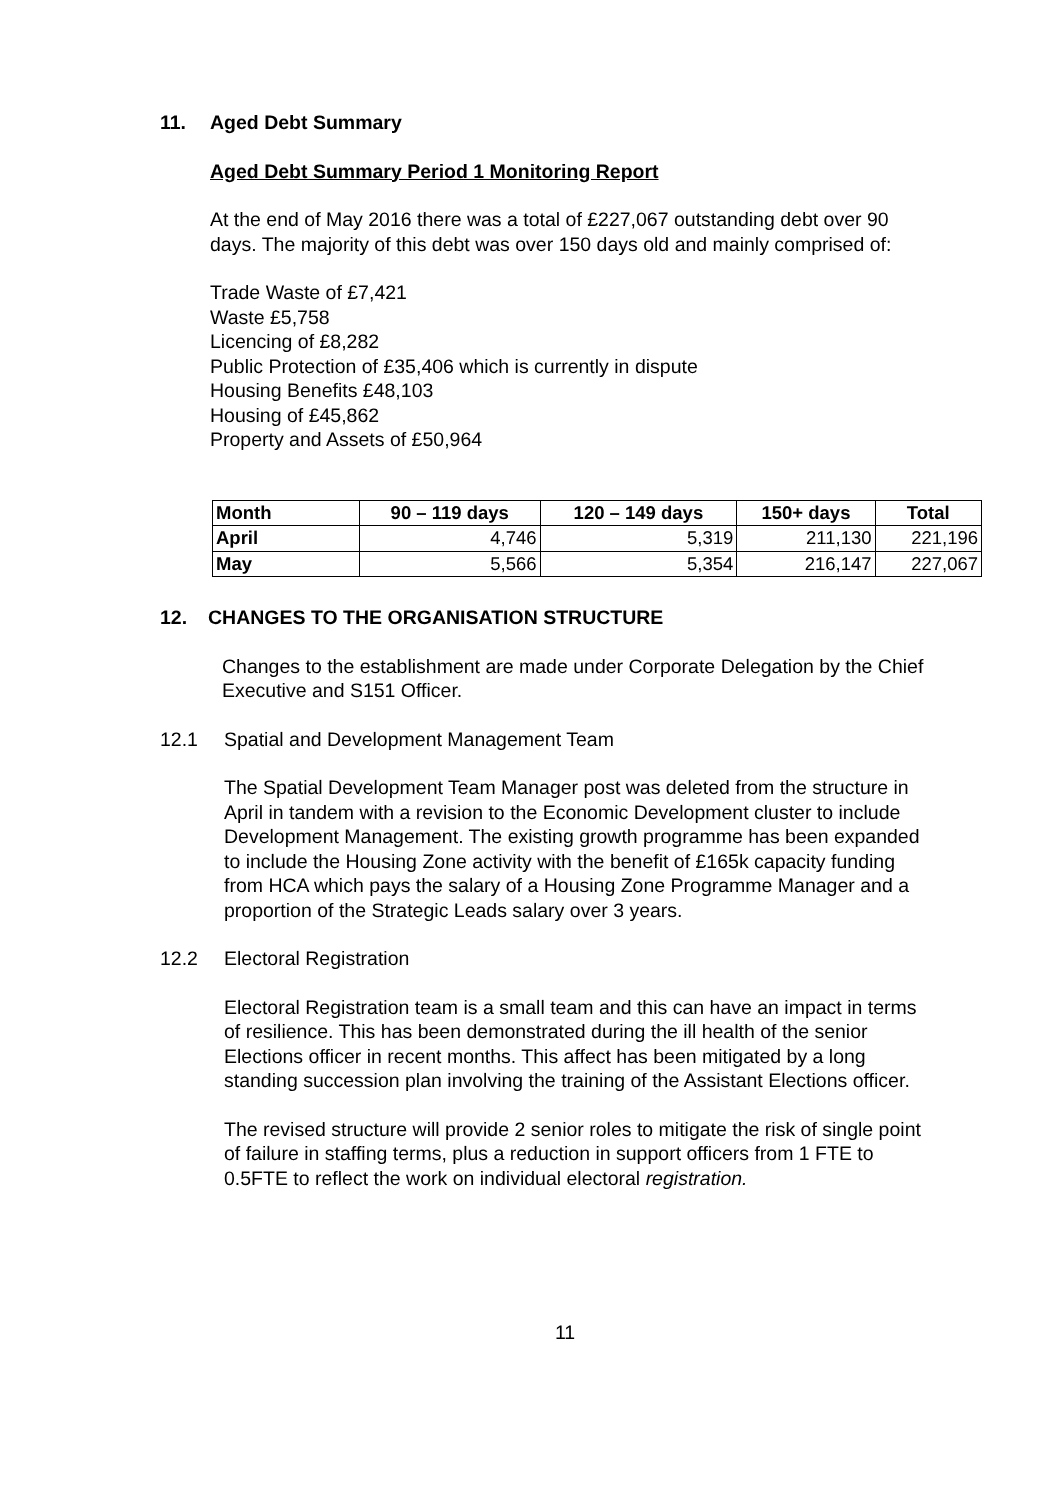11. Aged Debt Summary
Aged Debt Summary Period 1 Monitoring Report
At the end of May 2016 there was a total of £227,067 outstanding debt over 90 days. The majority of this debt was over 150 days old and mainly comprised of:
Trade Waste of £7,421
Waste £5,758
Licencing of £8,282
Public Protection of £35,406 which is currently in dispute
Housing Benefits £48,103
Housing of £45,862
Property and Assets of £50,964
| Month | 90 – 119 days | 120 – 149 days | 150+ days | Total |
| --- | --- | --- | --- | --- |
| April | 4,746 | 5,319 | 211,130 | 221,196 |
| May | 5,566 | 5,354 | 216,147 | 227,067 |
12. CHANGES TO THE ORGANISATION STRUCTURE
Changes to the establishment are made under Corporate Delegation by the Chief Executive and S151 Officer.
12.1 Spatial and Development Management Team
The Spatial Development Team Manager post was deleted from the structure in April in tandem with a revision to the Economic Development cluster to include Development Management. The existing growth programme has been expanded to include the Housing Zone activity with the benefit of £165k capacity funding from HCA which pays the salary of a Housing Zone Programme Manager and a proportion of the Strategic Leads salary over 3 years.
12.2 Electoral Registration
Electoral Registration team is a small team and this can have an impact in terms of resilience. This has been demonstrated during the ill health of the senior Elections officer in recent months. This affect has been mitigated by a long standing succession plan involving the training of the Assistant Elections officer.
The revised structure will provide 2 senior roles to mitigate the risk of single point of failure in staffing terms, plus a reduction in support officers from 1 FTE to 0.5FTE to reflect the work on individual electoral registration.
11